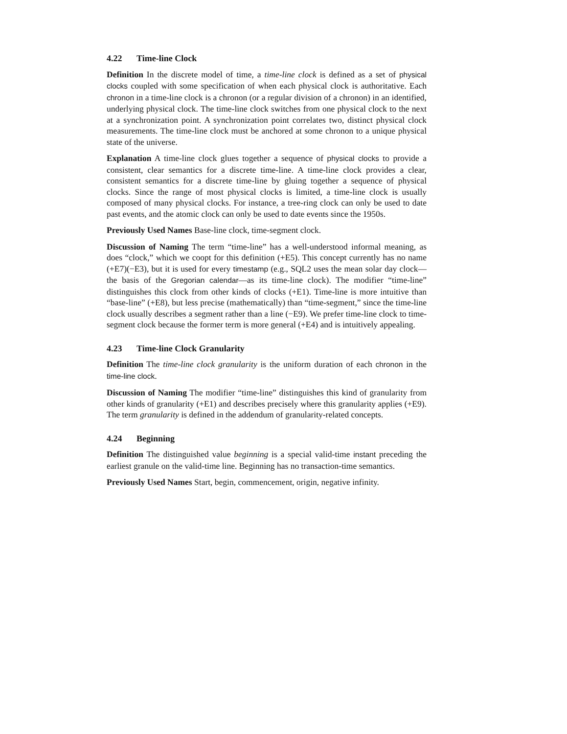4.22 Time-line Clock
Definition In the discrete model of time, a time-line clock is defined as a set of physical clocks coupled with some specification of when each physical clock is authoritative. Each chronon in a time-line clock is a chronon (or a regular division of a chronon) in an identified, underlying physical clock. The time-line clock switches from one physical clock to the next at a synchronization point. A synchronization point correlates two, distinct physical clock measurements. The time-line clock must be anchored at some chronon to a unique physical state of the universe.
Explanation A time-line clock glues together a sequence of physical clocks to provide a consistent, clear semantics for a discrete time-line. A time-line clock provides a clear, consistent semantics for a discrete time-line by gluing together a sequence of physical clocks. Since the range of most physical clocks is limited, a time-line clock is usually composed of many physical clocks. For instance, a tree-ring clock can only be used to date past events, and the atomic clock can only be used to date events since the 1950s.
Previously Used Names Base-line clock, time-segment clock.
Discussion of Naming The term “time-line” has a well-understood informal meaning, as does “clock,” which we coopt for this definition (+E5). This concept currently has no name (+E7)(−E3), but it is used for every timestamp (e.g., SQL2 uses the mean solar day clock—the basis of the Gregorian calendar—as its time-line clock). The modifier “time-line” distinguishes this clock from other kinds of clocks (+E1). Time-line is more intuitive than “base-line” (+E8), but less precise (mathematically) than “time-segment,” since the time-line clock usually describes a segment rather than a line (−E9). We prefer time-line clock to time-segment clock because the former term is more general (+E4) and is intuitively appealing.
4.23 Time-line Clock Granularity
Definition The time-line clock granularity is the uniform duration of each chronon in the time-line clock.
Discussion of Naming The modifier “time-line” distinguishes this kind of granularity from other kinds of granularity (+E1) and describes precisely where this granularity applies (+E9). The term granularity is defined in the addendum of granularity-related concepts.
4.24 Beginning
Definition The distinguished value beginning is a special valid-time instant preceding the earliest granule on the valid-time line. Beginning has no transaction-time semantics.
Previously Used Names Start, begin, commencement, origin, negative infinity.